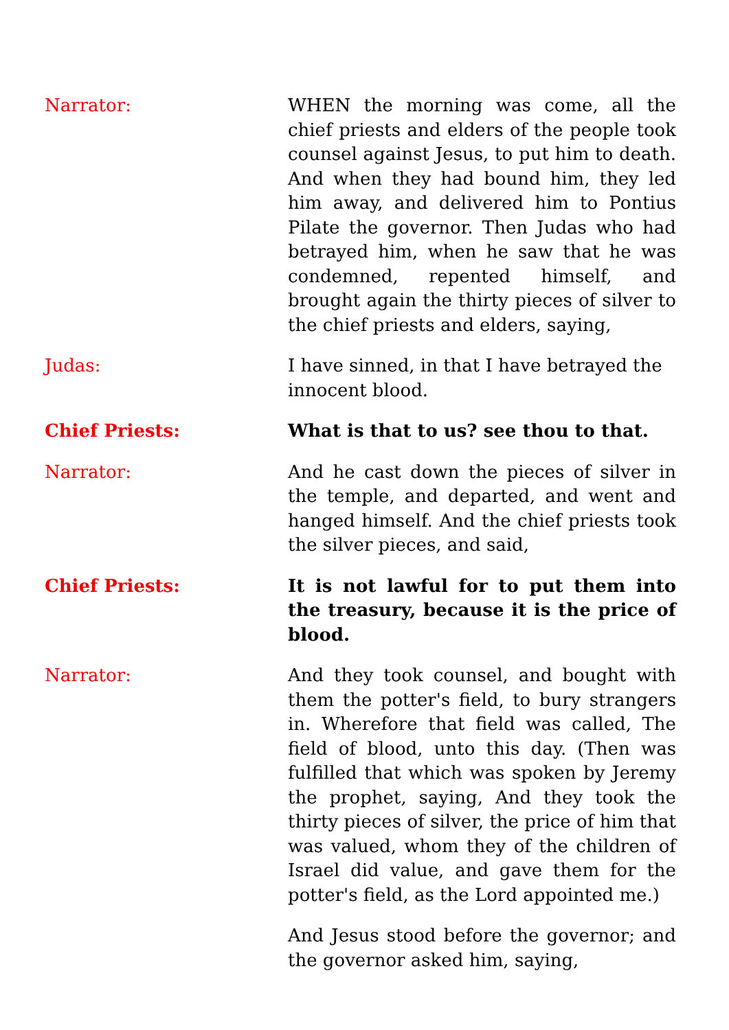Narrator: WHEN the morning was come, all the chief priests and elders of the people took counsel against Jesus, to put him to death. And when they had bound him, they led him away, and delivered him to Pontius Pilate the governor. Then Judas who had betrayed him, when he saw that he was condemned, repented himself, and brought again the thirty pieces of silver to the chief priests and elders, saying,
Judas: I have sinned, in that I have betrayed the innocent blood.
Chief Priests: What is that to us? see thou to that.
Narrator: And he cast down the pieces of silver in the temple, and departed, and went and hanged himself. And the chief priests took the silver pieces, and said,
Chief Priests: It is not lawful for to put them into the treasury, because it is the price of blood.
Narrator: And they took counsel, and bought with them the potter's field, to bury strangers in. Wherefore that field was called, The field of blood, unto this day. (Then was fulfilled that which was spoken by Jeremy the prophet, saying, And they took the thirty pieces of silver, the price of him that was valued, whom they of the children of Israel did value, and gave them for the potter's field, as the Lord appointed me.)
And Jesus stood before the governor; and the governor asked him, saying,